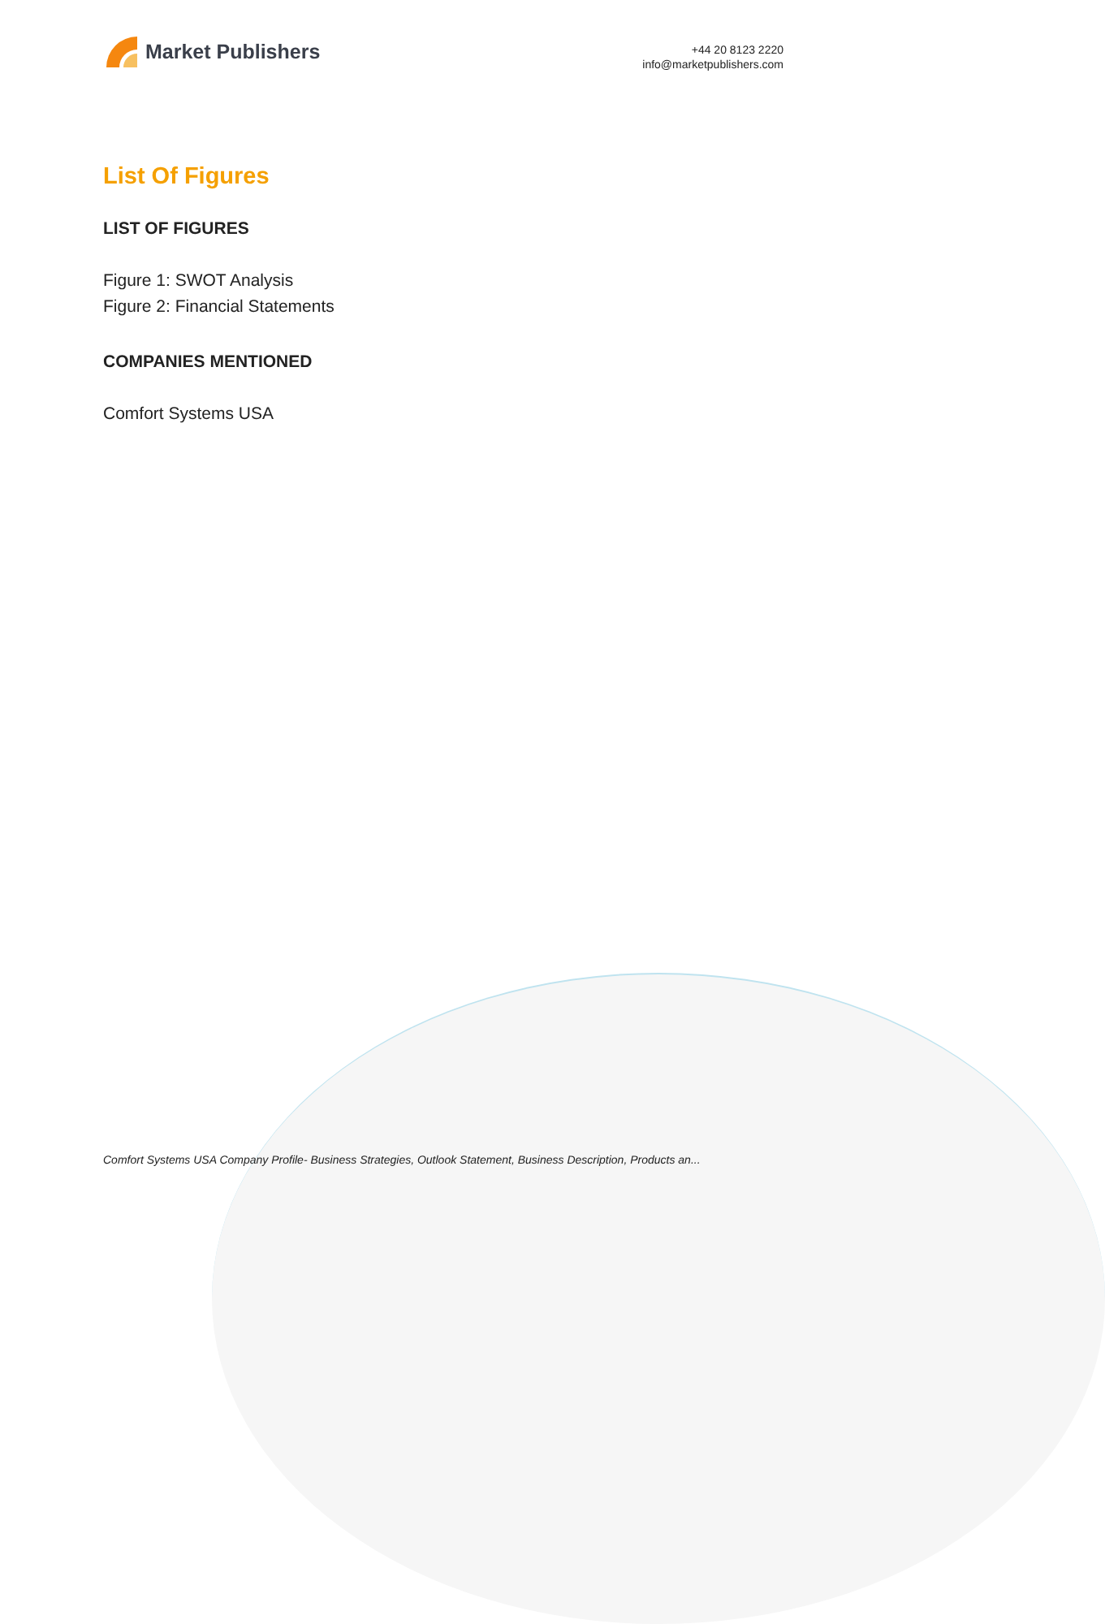Market Publishers
+44 20 8123 2220
info@marketpublishers.com
List Of Figures
LIST OF FIGURES
Figure 1: SWOT Analysis
Figure 2: Financial Statements
COMPANIES MENTIONED
Comfort Systems USA
Comfort Systems USA Company Profile- Business Strategies, Outlook Statement, Business Description, Products an...